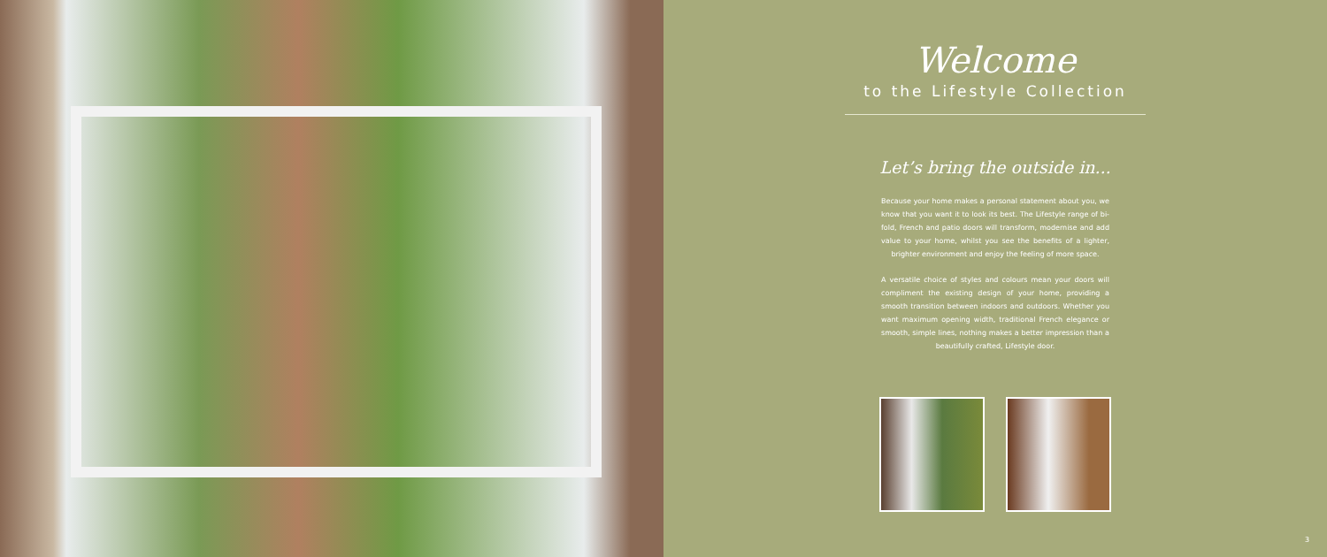Welcome
to the Lifestyle Collection
Let’s bring the outside in...
Because your home makes a personal statement about you, we know that you want it to look its best. The Lifestyle range of bi-fold, French and patio doors will transform, modernise and add value to your home, whilst you see the benefits of a lighter, brighter environment and enjoy the feeling of more space.
A versatile choice of styles and colours mean your doors will compliment the existing design of your home, providing a smooth transition between indoors and outdoors. Whether you want maximum opening width, traditional French elegance or smooth, simple lines, nothing makes a better impression than a beautifully crafted, Lifestyle door.
3